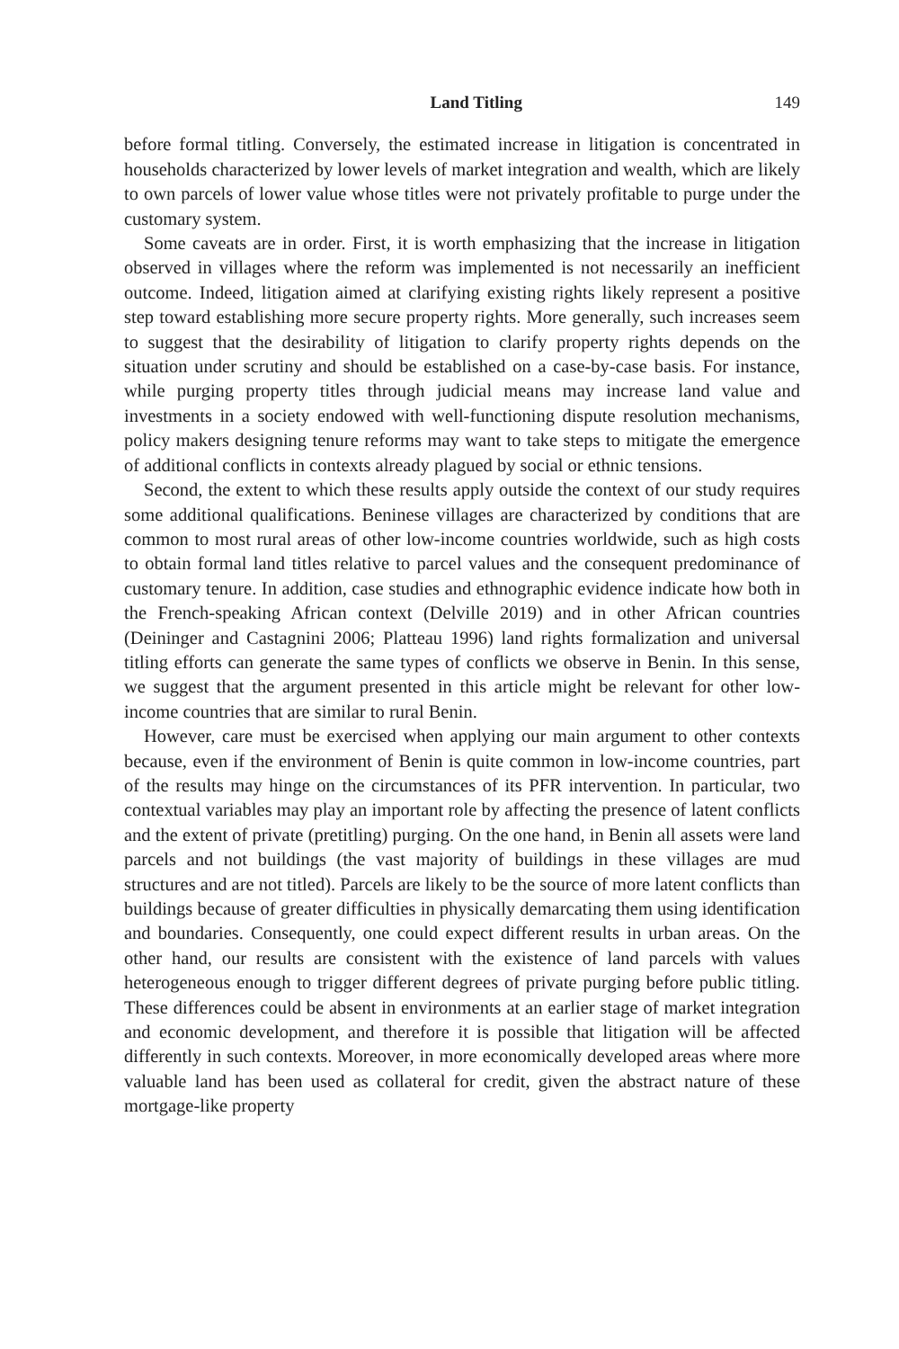Land Titling 149
before formal titling. Conversely, the estimated increase in litigation is concen­trated in households characterized by lower levels of market integration and wealth, which are likely to own parcels of lower value whose titles were not pri­vately profitable to purge under the customary system.
Some caveats are in order. First, it is worth emphasizing that the increase in lit­igation observed in villages where the reform was implemented is not necessarily an inefficient outcome. Indeed, litigation aimed at clarifying existing rights likely represent a positive step toward establishing more secure property rights. More generally, such increases seem to suggest that the desirability of litigation to clar­ify property rights depends on the situation under scrutiny and should be estab­lished on a case-by-case basis. For instance, while purging property titles through judicial means may increase land value and investments in a society endowed with well-functioning dispute resolution mechanisms, policy makers designing tenure reforms may want to take steps to mitigate the emergence of additional conflicts in contexts already plagued by social or ethnic tensions.
Second, the extent to which these results apply outside the context of our study requires some additional qualifications. Beninese villages are characterized by conditions that are common to most rural areas of other low-income countries worldwide, such as high costs to obtain formal land titles relative to parcel values and the consequent predominance of customary tenure. In addition, case stud­ies and ethnographic evidence indicate how both in the French-speaking African context (Delville 2019) and in other African countries (Deininger and Castag­nini 2006; Platteau 1996) land rights formalization and universal titling efforts can generate the same types of conflicts we observe in Benin. In this sense, we suggest that the argument presented in this article might be relevant for other low-income countries that are similar to rural Benin.
However, care must be exercised when applying our main argument to other contexts because, even if the environment of Benin is quite common in low-income countries, part of the results may hinge on the circumstances of its PFR intervention. In particular, two contextual variables may play an important role by affecting the presence of latent conflicts and the extent of private (pretitling) purging. On the one hand, in Benin all assets were land parcels and not buildings (the vast majority of buildings in these villages are mud structures and are not titled). Parcels are likely to be the source of more latent conflicts than buildings because of greater difficulties in physically demarcating them using identification and boundaries. Consequently, one could expect different results in urban areas. On the other hand, our results are consistent with the existence of land parcels with values heterogeneous enough to trigger different degrees of private purg­ing before public titling. These differences could be absent in environments at an earlier stage of market integration and economic development, and therefore it is possible that litigation will be affected differently in such contexts. Moreover, in more economically developed areas where more valuable land has been used as collateral for credit, given the abstract nature of these mortgage-like property